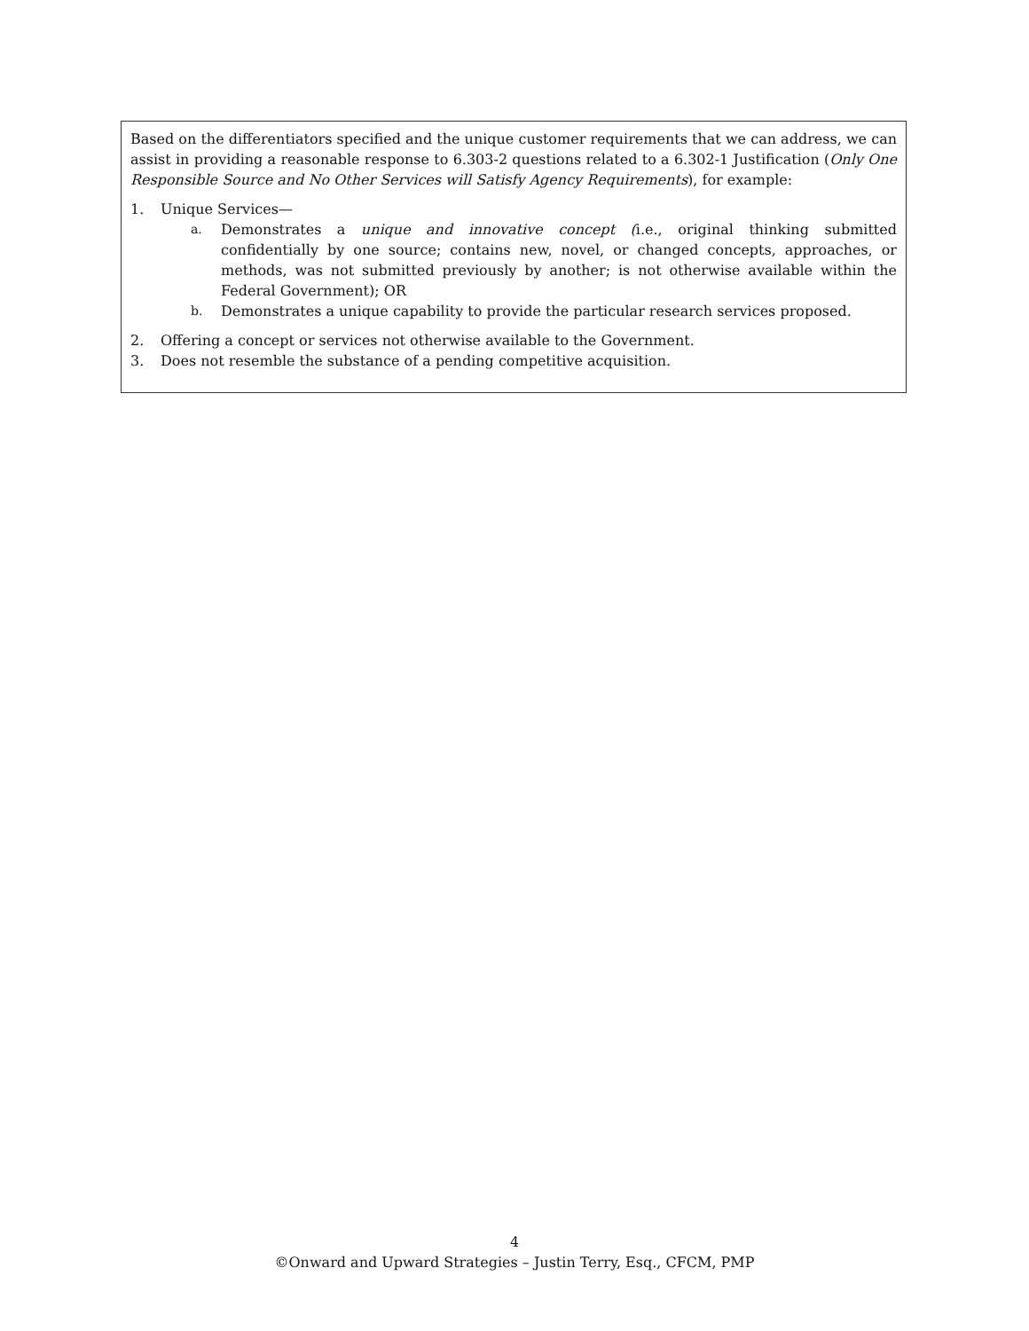Based on the differentiators specified and the unique customer requirements that we can address, we can assist in providing a reasonable response to 6.303-2 questions related to a 6.302-1 Justification (Only One Responsible Source and No Other Services will Satisfy Agency Requirements), for example:
1. Unique Services—
a. Demonstrates a unique and innovative concept (i.e., original thinking submitted confidentially by one source; contains new, novel, or changed concepts, approaches, or methods, was not submitted previously by another; is not otherwise available within the Federal Government); OR
b. Demonstrates a unique capability to provide the particular research services proposed.
2. Offering a concept or services not otherwise available to the Government.
3. Does not resemble the substance of a pending competitive acquisition.
4
©Onward and Upward Strategies – Justin Terry, Esq., CFCM, PMP